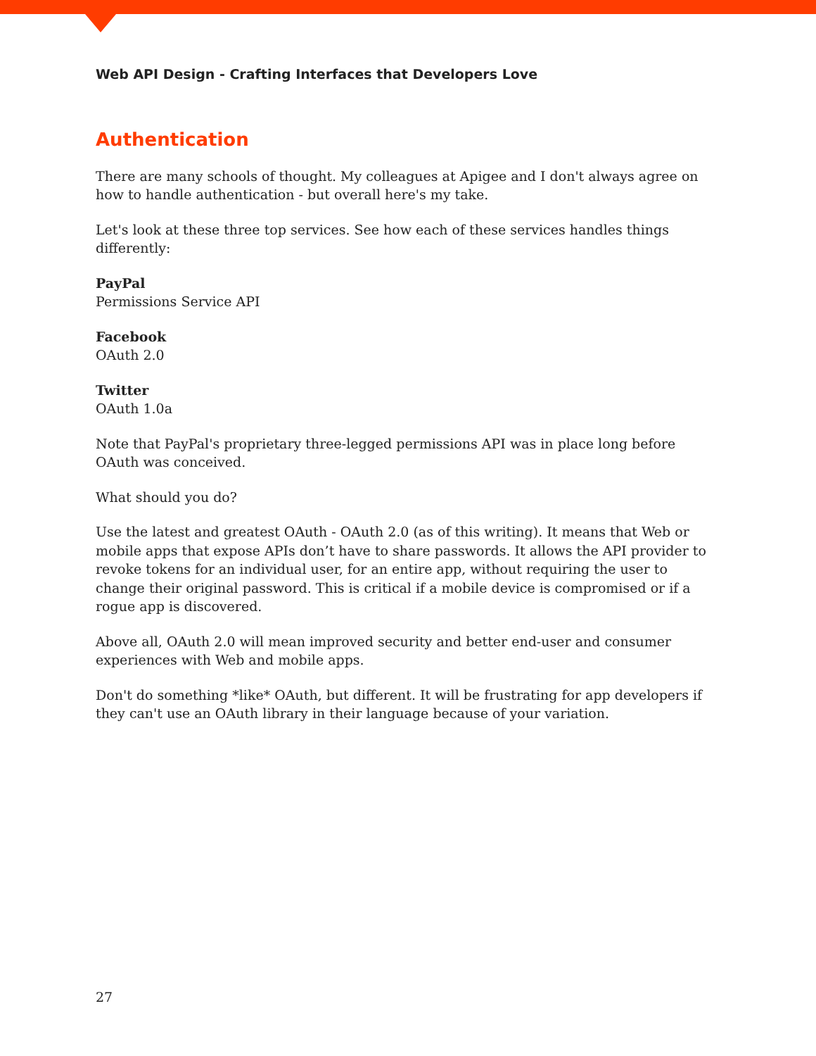Web API Design - Crafting Interfaces that Developers Love
Authentication
There are many schools of thought. My colleagues at Apigee and I don't always agree on how to handle authentication - but overall here's my take.
Let's look at these three top services. See how each of these services handles things differently:
PayPal
Permissions Service API
Facebook
OAuth 2.0
Twitter
OAuth 1.0a
Note that PayPal's proprietary three-legged permissions API was in place long before OAuth was conceived.
What should you do?
Use the latest and greatest OAuth - OAuth 2.0 (as of this writing). It means that Web or mobile apps that expose APIs don’t have to share passwords. It allows the API provider to revoke tokens for an individual user, for an entire app, without requiring the user to change their original password. This is critical if a mobile device is compromised or if a rogue app is discovered.
Above all, OAuth 2.0 will mean improved security and better end-user and consumer experiences with Web and mobile apps.
Don't do something *like* OAuth, but different. It will be frustrating for app developers if they can't use an OAuth library in their language because of your variation.
27